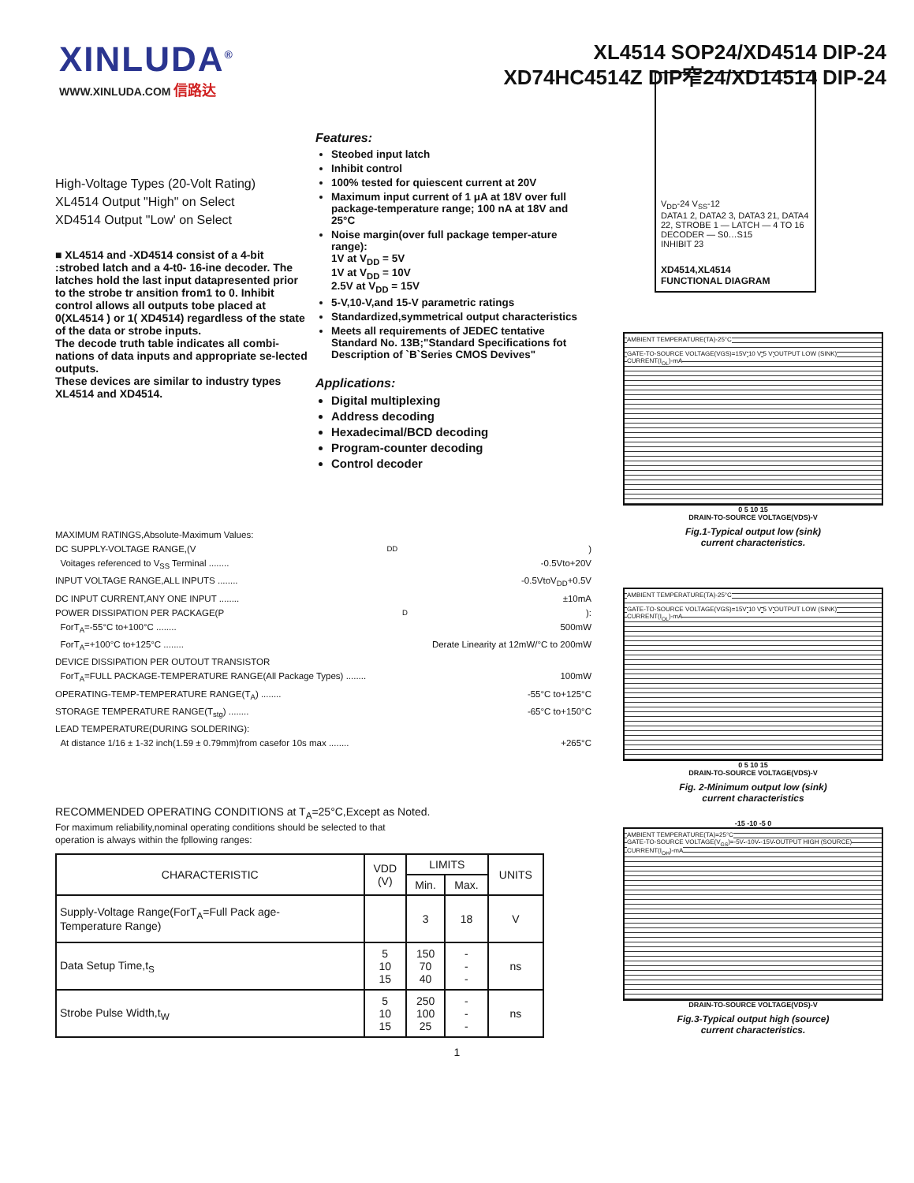XINLUDA<sup>®</sup>
WWW.XINLUDA.COM 信路达
XL4514 SOP24/XD4514 DIP-24
XD74HC4514Z DIP窄24/XD14514 DIP-24
High-Voltage Types (20-Volt Rating)
XL4514 Output "High" on Select
XD4514 Output "Low' on Select
■ XL4514 and -XD4514 consist of a 4-bit :strobed latch and a 4-t0- 16-ine decoder. The latches hold the last input datapresented prior to the strobe tr ansition from1 to 0. Inhibit control allows all outputs tobe placed at 0(XL4514 ) or 1( XD4514) regardless of the state of the data or strobe inputs.
The decode truth table indicates all combi-nations of data inputs and appropriate se-lected outputs.
These devices are similar to industry types XL4514 and XD4514.
Features:
Steobed input latch
Inhibit control
100% tested for quiescent current at 20V
Maximum input current of 1 μA at 18V over full package-temperature range; 100 nA at 18V and 25°C
Noise margin(over full package temper-ature range):
1V at V<sub>DD</sub> = 5V
1V at V<sub>DD</sub> = 10V
2.5V at V<sub>DD</sub> = 15V
5-V,10-V,and 15-V parametric ratings
Standardized,symmetrical output characteristics
Meets all requirements of JEDEC tentative Standard No. 13B;"Standard Specifications fot Description of `B`Series CMOS Devives"
Applications:
Digital multiplexing
Address decoding
Hexadecimal/BCD decoding
Program-counter decoding
Control decoder
MAXIMUM RATINGS,Absolute-Maximum Values:
DC SUPPLY-VOLTAGE RANGE,(V<sub>DD</sub>)
Voitages referenced to V<sub>SS</sub> Terminal ........ -0.5Vto+20V
INPUT VOLTAGE RANGE,ALL INPUTS ........ -0.5VtoV<sub>DD</sub>+0.5V
DC INPUT CURRENT,ANY ONE INPUT ........ ±10mA
POWER DISSIPATION PER PACKAGE(P<sub>D</sub>):
ForT<sub>A</sub>=-55°C to+100°C ........ 500mW
ForT<sub>A</sub>=+100°C to+125°C ........ Derate Linearity at 12mW/°C to 200mW
DEVICE DISSIPATION PER OUTOUT TRANSISTOR
ForT<sub>A</sub>=FULL PACKAGE-TEMPERATURE RANGE(All Package Types) ........ 100mW
OPERATING-TEMP-TEMPERATURE RANGE(T<sub>A</sub>) ........ -55°C to+125°C
STORAGE TEMPERATURE RANGE(T<sub>stg</sub>) ........ -65°C to+150°C
LEAD TEMPERATURE(DURING SOLDERING):
At distance 1/16 ± 1-32 inch(1.59 ± 0.79mm)from casefor 10s max ........ +265°C
RECOMMENDED OPERATING CONDITIONS at T<sub>A</sub>=25°C,Except as Noted.
For maximum reliability,nominal operating conditions should be selected to that
operation is always within the fpllowing ranges:
| CHARACTERISTIC | VDD (V) | LIMITS | | UNITS |
| --- | --- | --- | --- | --- |
| | | Min. | Max. | |
| Supply-Voltage Range(ForT<sub>A</sub>=Full Pack age- Temperature Range) | | 3 | 18 | V |
| Data Setup Time,t<sub>S</sub> | 5 10 15 | 150 70 40 | - - - | ns |
| Strobe Pulse Width,t<sub>W</sub> | 5 10 15 | 250 100 25 | - - - | ns |
V<sub>DD</sub>-24 V<sub>SS</sub>-12
DATA1 2, DATA2 3, DATA3 21, DATA4 22, STROBE 1 — LATCH — 4 TO 16 DECODER — S0…S15
INHIBIT 23
XD4514,XL4514
FUNCTIONAL DIAGRAM
AMBIENT TEMPERATURE(TA)-25°C
GATE-TO-SOURCE VOLTAGE(VGS)=15V 10 V 5 V OUTPUT LOW (SINK) CURRENT(I<sub>OL</sub>)-mA
0 5 10 15
DRAIN-TO-SOURCE VOLTAGE(VDS)-V
Fig.1-Typical output low (sink)
current characteristics.
AMBIENT TEMPERATURE(TA)-25°C
GATE-TO-SOURCE VOLTAGE(VGS)=15V 10 V 5 V OUTPUT LOW (SINK) CURRENT(I<sub>OL</sub>)-mA
0 5 10 15
DRAIN-TO-SOURCE VOLTAGE(VDS)-V
Fig. 2-Minimum output low (sink)
current characteristics
-15 -10 -5 0
AMBIENT TEMPERATURE(TA)=25°C
GATE-TO-SOURCE VOLTAGE(V<sub>GS</sub>)=-5V -10V -15V OUTPUT HIGH (SOURCE) CURRENT(I<sub>OH</sub>)-mA
DRAIN-TO-SOURCE VOLTAGE(VDS)-V
Fig.3-Typical output high (source)
current characteristics.
1